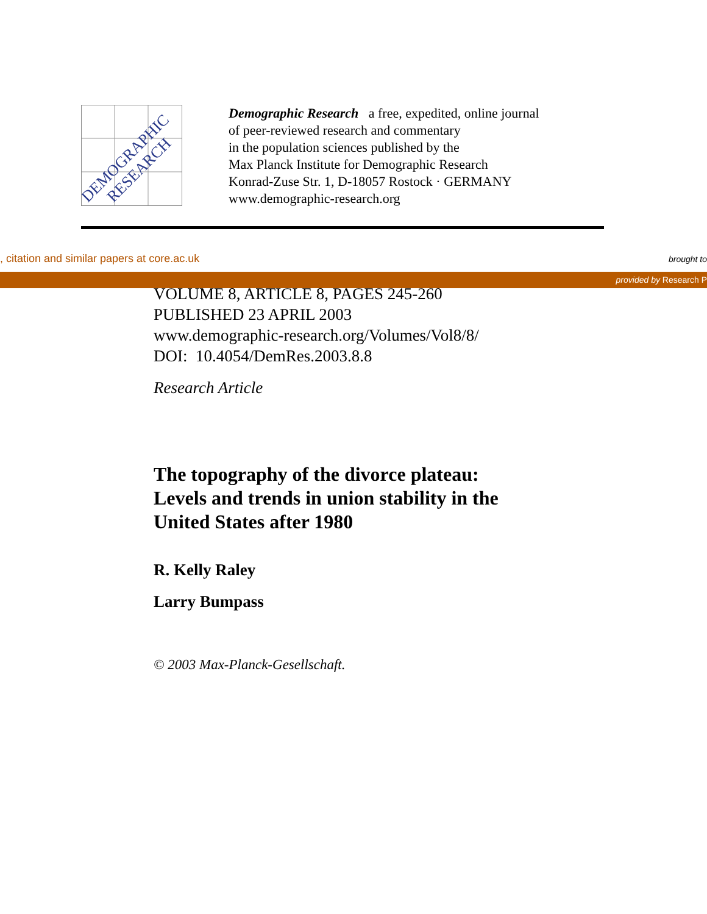DEMOGRAPHIC
RESEARCH
Demographic Research a free, expedited, online journal
of peer-reviewed research and commentary
in the population sciences published by the
Max Planck Institute for Demographic Research
Konrad-Zuse Str. 1, D-18057 Rostock · GERMANY
www.demographic-research.org
, citation and similar papers at core.ac.uk brought to
provided by Research P
VOLUME 8, ARTICLE 8, PAGES 245-260
PUBLISHED 23 APRIL 2003
www.demographic-research.org/Volumes/Vol8/8/
DOI: 10.4054/DemRes.2003.8.8
Research Article
The topography of the divorce plateau:
Levels and trends in union stability in the
United States after 1980
R. Kelly Raley
Larry Bumpass
© 2003 Max-Planck-Gesellschaft.